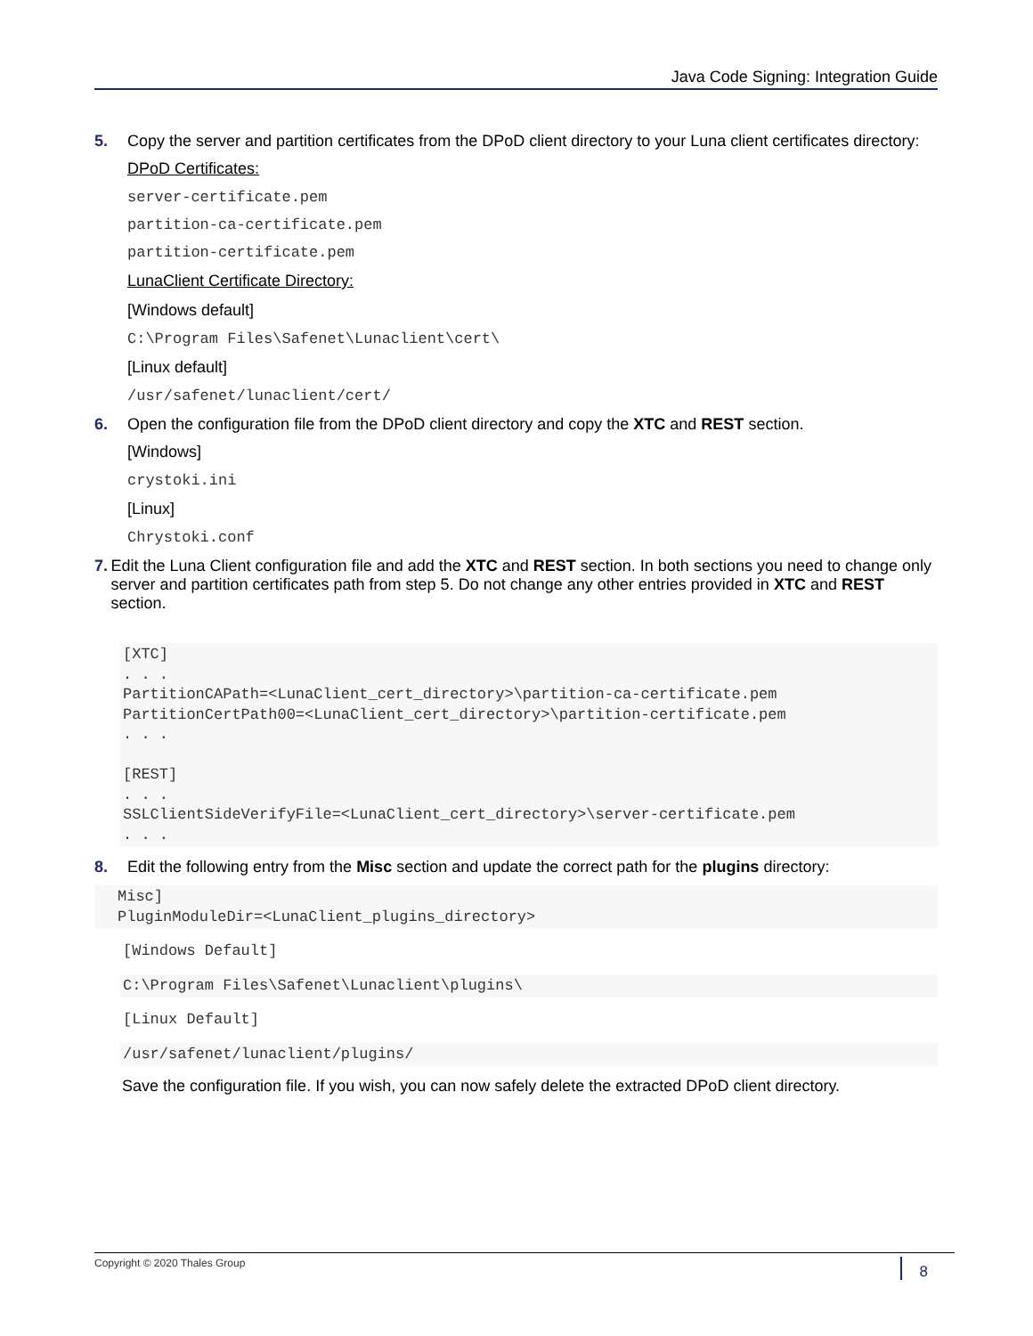Java Code Signing: Integration Guide
5. Copy the server and partition certificates from the DPoD client directory to your Luna client certificates directory:
DPoD Certificates:
server-certificate.pem
partition-ca-certificate.pem
partition-certificate.pem
LunaClient Certificate Directory:
[Windows default]
C:\Program Files\Safenet\Lunaclient\cert\
[Linux default]
/usr/safenet/lunaclient/cert/
6. Open the configuration file from the DPoD client directory and copy the XTC and REST section.
[Windows]
crystoki.ini
[Linux]
Chrystoki.conf
7. Edit the Luna Client configuration file and add the XTC and REST section. In both sections you need to change only server and partition certificates path from step 5. Do not change any other entries provided in XTC and REST section.
[XTC]
. . .
PartitionCAPath=<LunaClient_cert_directory>\partition-ca-certificate.pem
PartitionCertPath00=<LunaClient_cert_directory>\partition-certificate.pem
. . .

[REST]
. . .
SSLClientSideVerifyFile=<LunaClient_cert_directory>\server-certificate.pem
. . .
8. Edit the following entry from the Misc section and update the correct path for the plugins directory:
Misc]
PluginModuleDir=<LunaClient_plugins_directory>
[Windows Default]
C:\Program Files\Safenet\Lunaclient\plugins\
[Linux Default]
/usr/safenet/lunaclient/plugins/
Save the configuration file. If you wish, you can now safely delete the extracted DPoD client directory.
Copyright © 2020 Thales Group 8